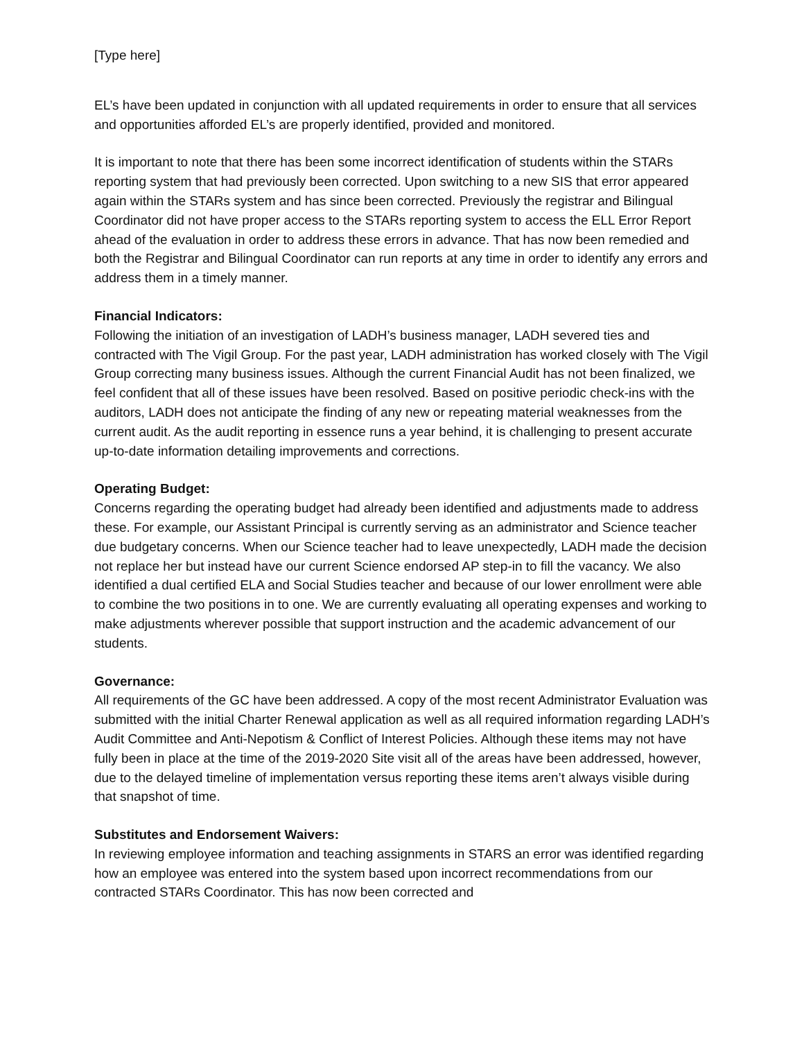[Type here]
EL’s have been updated in conjunction with all updated requirements in order to ensure that all services and opportunities afforded EL’s are properly identified, provided and monitored.
It is important to note that there has been some incorrect identification of students within the STARs reporting system that had previously been corrected. Upon switching to a new SIS that error appeared again within the STARs system and has since been corrected. Previously the registrar and Bilingual Coordinator did not have proper access to the STARs reporting system to access the ELL Error Report ahead of the evaluation in order to address these errors in advance. That has now been remedied and both the Registrar and Bilingual Coordinator can run reports at any time in order to identify any errors and address them in a timely manner.
Financial Indicators:
Following the initiation of an investigation of LADH’s business manager, LADH severed ties and contracted with The Vigil Group. For the past year, LADH administration has worked closely with The Vigil Group correcting many business issues. Although the current Financial Audit has not been finalized, we feel confident that all of these issues have been resolved. Based on positive periodic check-ins with the auditors, LADH does not anticipate the finding of any new or repeating material weaknesses from the current audit. As the audit reporting in essence runs a year behind, it is challenging to present accurate up-to-date information detailing improvements and corrections.
Operating Budget:
Concerns regarding the operating budget had already been identified and adjustments made to address these. For example, our Assistant Principal is currently serving as an administrator and Science teacher due budgetary concerns. When our Science teacher had to leave unexpectedly, LADH made the decision not replace her but instead have our current Science endorsed AP step-in to fill the vacancy. We also identified a dual certified ELA and Social Studies teacher and because of our lower enrollment were able to combine the two positions in to one. We are currently evaluating all operating expenses and working to make adjustments wherever possible that support instruction and the academic advancement of our students.
Governance:
All requirements of the GC have been addressed. A copy of the most recent Administrator Evaluation was submitted with the initial Charter Renewal application as well as all required information regarding LADH’s Audit Committee and Anti-Nepotism & Conflict of Interest Policies. Although these items may not have fully been in place at the time of the 2019-2020 Site visit all of the areas have been addressed, however, due to the delayed timeline of implementation versus reporting these items aren’t always visible during that snapshot of time.
Substitutes and Endorsement Waivers:
In reviewing employee information and teaching assignments in STARS an error was identified regarding how an employee was entered into the system based upon incorrect recommendations from our contracted STARs Coordinator. This has now been corrected and